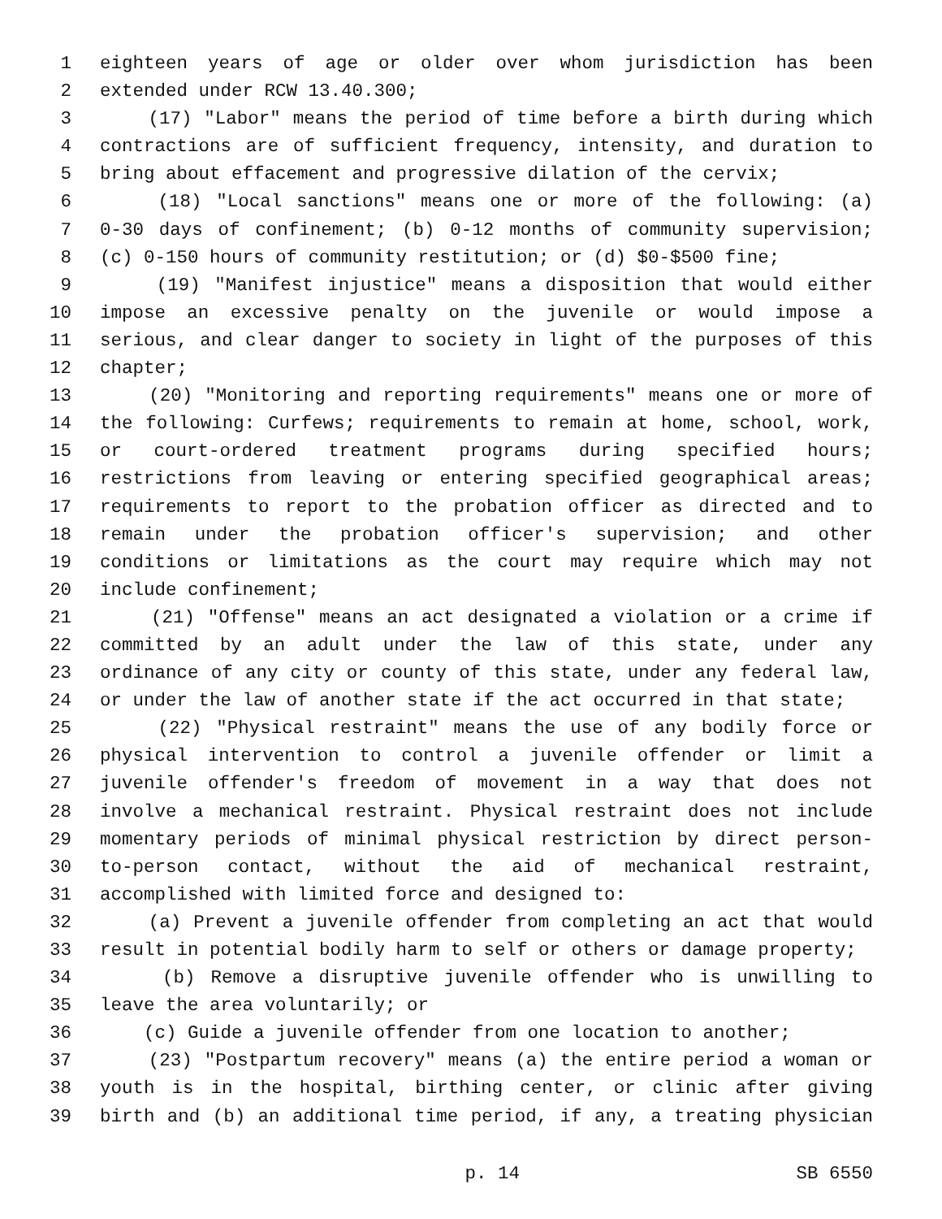1 eighteen years of age or older over whom jurisdiction has been
2 extended under RCW 13.40.300;
3 (17) "Labor" means the period of time before a birth during which
4 contractions are of sufficient frequency, intensity, and duration to
5 bring about effacement and progressive dilation of the cervix;
6 (18) "Local sanctions" means one or more of the following: (a)
7 0-30 days of confinement; (b) 0-12 months of community supervision;
8 (c) 0-150 hours of community restitution; or (d) $0-$500 fine;
9 (19) "Manifest injustice" means a disposition that would either
10 impose an excessive penalty on the juvenile or would impose a
11 serious, and clear danger to society in light of the purposes of this
12 chapter;
13 (20) "Monitoring and reporting requirements" means one or more of
14 the following: Curfews; requirements to remain at home, school, work,
15 or court-ordered treatment programs during specified hours;
16 restrictions from leaving or entering specified geographical areas;
17 requirements to report to the probation officer as directed and to
18 remain under the probation officer's supervision; and other
19 conditions or limitations as the court may require which may not
20 include confinement;
21 (21) "Offense" means an act designated a violation or a crime if
22 committed by an adult under the law of this state, under any
23 ordinance of any city or county of this state, under any federal law,
24 or under the law of another state if the act occurred in that state;
25 (22) "Physical restraint" means the use of any bodily force or
26 physical intervention to control a juvenile offender or limit a
27 juvenile offender's freedom of movement in a way that does not
28 involve a mechanical restraint. Physical restraint does not include
29 momentary periods of minimal physical restriction by direct person-
30 to-person contact, without the aid of mechanical restraint,
31 accomplished with limited force and designed to:
32 (a) Prevent a juvenile offender from completing an act that would
33 result in potential bodily harm to self or others or damage property;
34 (b) Remove a disruptive juvenile offender who is unwilling to
35 leave the area voluntarily; or
36 (c) Guide a juvenile offender from one location to another;
37 (23) "Postpartum recovery" means (a) the entire period a woman or
38 youth is in the hospital, birthing center, or clinic after giving
39 birth and (b) an additional time period, if any, a treating physician
p. 14 SB 6550